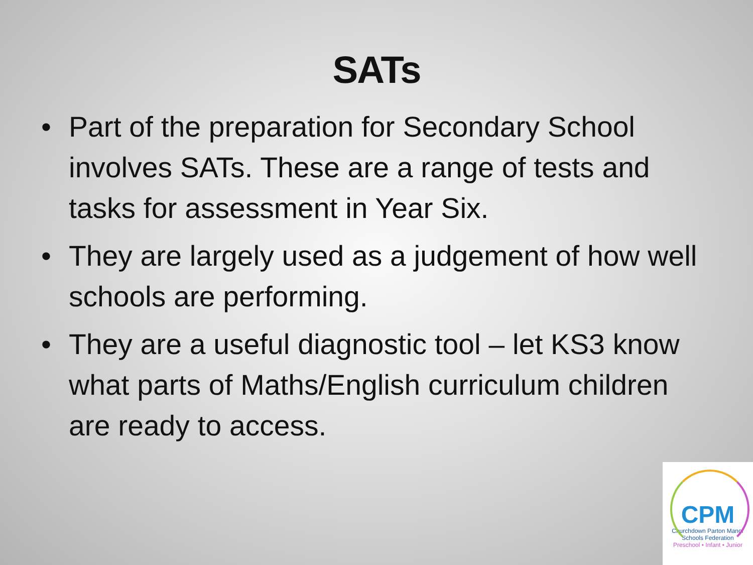SATs
• Part of the preparation for Secondary School involves SATs. These are a range of tests and tasks for assessment in Year Six.
• They are largely used as a judgement of how well schools are performing.
• They are a useful diagnostic tool – let KS3 know what parts of Maths/English curriculum children are ready to access.
CPM
Churchdown Parton Manor
Schools Federation
Preschool • Infant • Junior